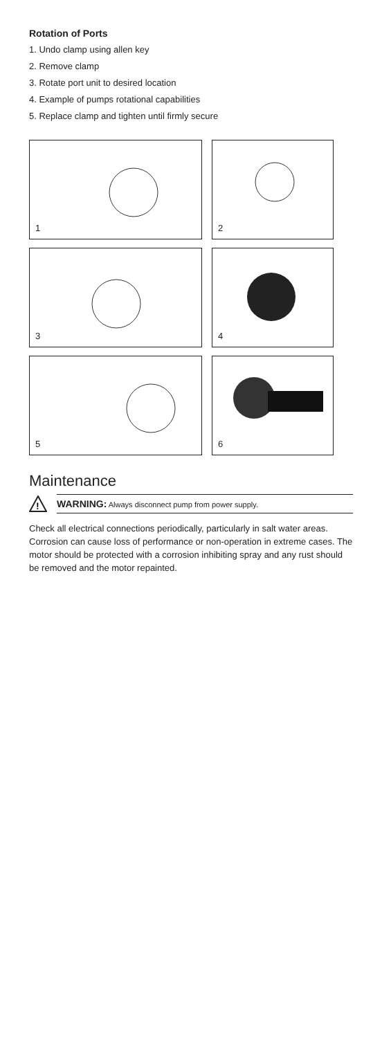Rotation of Ports
1. Undo clamp using allen key
2. Remove clamp
3. Rotate port unit to desired location
4. Example of pumps rotational capabilities
5. Replace clamp and tighten until firmly secure
1
2
3
4
5
6
Maintenance
!
WARNING: Always disconnect pump from power supply.
Check all electrical connections periodically, particularly in salt water areas. Corrosion can cause loss of performance or non-operation in extreme cases. The motor should be protected with a corrosion inhibiting spray and any rust should be removed and the motor repainted.